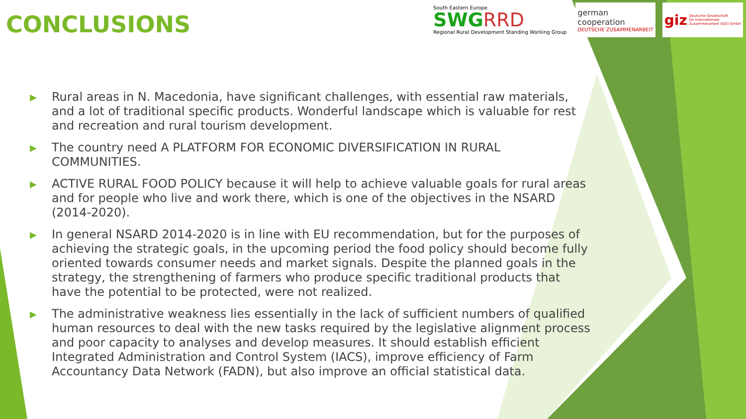CONCLUSIONS
South Eastern Europe
SWGRRD
Regional Rural Development Standing Working Group
german
cooperation
DEUTSCHE ZUSAMMENARBEIT
giz Deutsche Gesellschaft
für Internationale
Zusammenarbeit (GIZ) GmbH
▶ Rural areas in N. Macedonia, have significant challenges, with essential raw materials, and a lot of traditional specific products. Wonderful landscape which is valuable for rest and recreation and rural tourism development.
▶ The country need A PLATFORM FOR ECONOMIC DIVERSIFICATION IN RURAL COMMUNITIES.
▶ ACTIVE RURAL FOOD POLICY because it will help to achieve valuable goals for rural areas and for people who live and work there, which is one of the objectives in the NSARD (2014-2020).
▶ In general NSARD 2014-2020 is in line with EU recommendation, but for the purposes of achieving the strategic goals, in the upcoming period the food policy should become fully oriented towards consumer needs and market signals. Despite the planned goals in the strategy, the strengthening of farmers who produce specific traditional products that have the potential to be protected, were not realized.
▶ The administrative weakness lies essentially in the lack of sufficient numbers of qualified human resources to deal with the new tasks required by the legislative alignment process and poor capacity to analyses and develop measures. It should establish efficient Integrated Administration and Control System (IACS), improve efficiency of Farm Accountancy Data Network (FADN), but also improve an official statistical data.